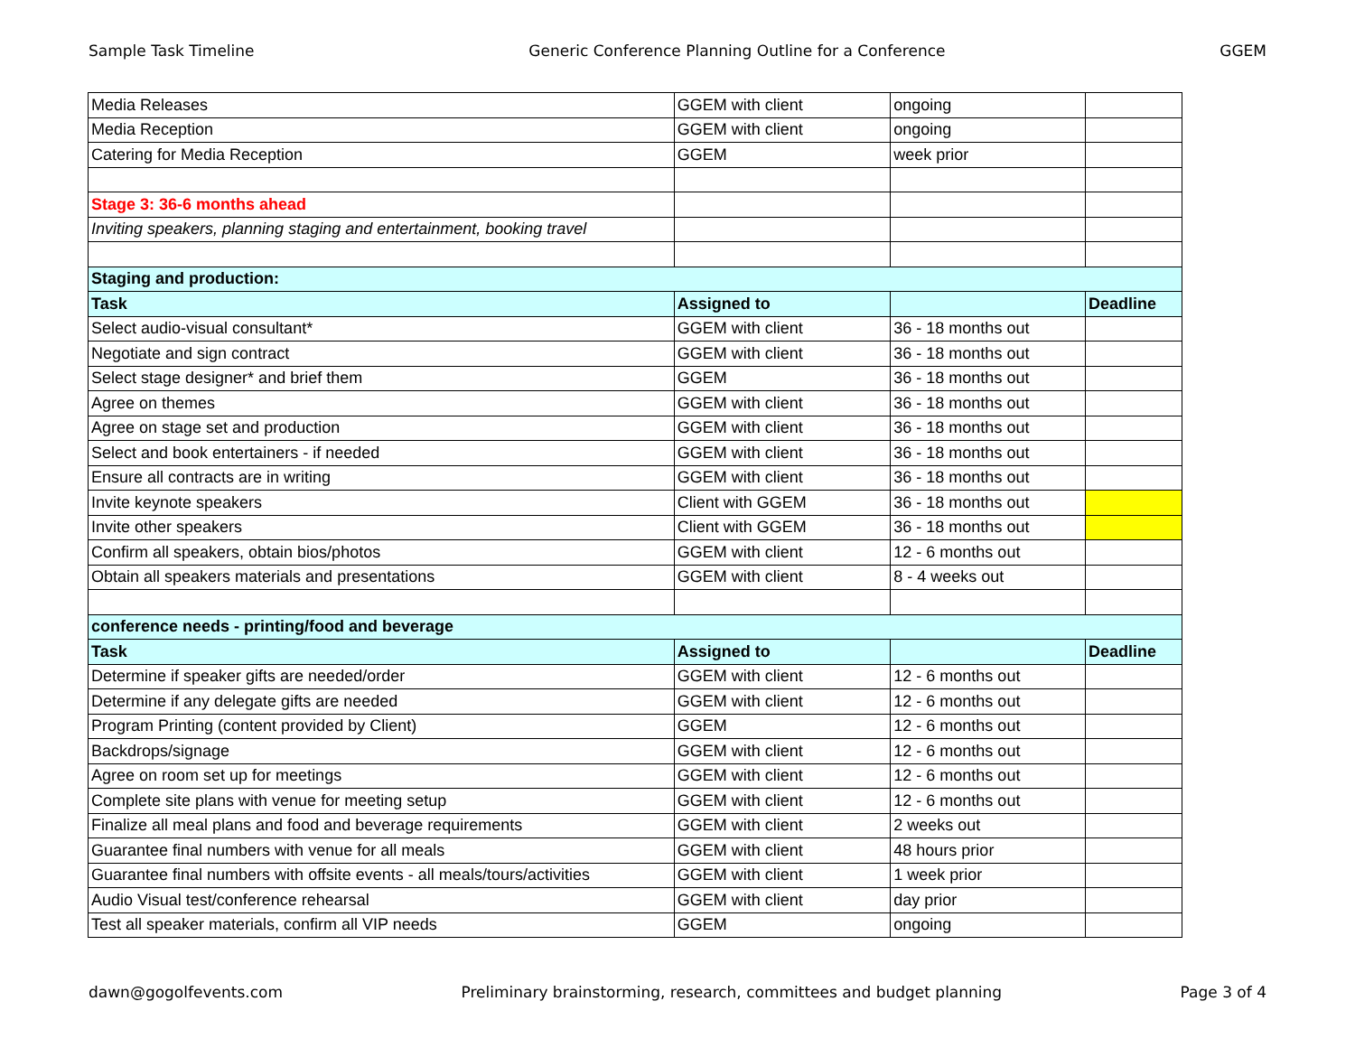Sample Task Timeline Generic Conference Planning Outline for a Conference GGEM
| Media Releases | GGEM with client | ongoing | |
| Media Reception | GGEM with client | ongoing | |
| Catering for Media Reception | GGEM | week prior | |
| Stage 3: 36-6 months ahead | | | |
| Inviting speakers, planning staging and entertainment, booking travel | | | |
| Staging and production: | | | |
| Task | Assigned to | | Deadline |
| Select audio-visual consultant* | GGEM with client | 36 - 18 months out | |
| Negotiate and sign contract | GGEM with client | 36 - 18 months out | |
| Select stage designer* and brief them | GGEM | 36 - 18 months out | |
| Agree on themes | GGEM with client | 36 - 18 months out | |
| Agree on stage set and production | GGEM with client | 36 - 18 months out | |
| Select and book entertainers - if needed | GGEM with client | 36 - 18 months out | |
| Ensure all contracts are in writing | GGEM with client | 36 - 18 months out | |
| Invite keynote speakers | Client with GGEM | 36 - 18 months out | |
| Invite other speakers | Client with GGEM | 36 - 18 months out | |
| Confirm all speakers, obtain bios/photos | GGEM with client | 12 - 6 months out | |
| Obtain all speakers materials and presentations | GGEM with client | 8 - 4 weeks out | |
| conference needs - printing/food and beverage | | | |
| Task | Assigned to | | Deadline |
| Determine if speaker gifts are needed/order | GGEM with client | 12 - 6 months out | |
| Determine if any delegate gifts are needed | GGEM with client | 12 - 6 months out | |
| Program Printing (content provided by Client) | GGEM | 12 - 6 months out | |
| Backdrops/signage | GGEM with client | 12 - 6 months out | |
| Agree on room set up for meetings | GGEM with client | 12 - 6 months out | |
| Complete site plans with venue for meeting setup | GGEM with client | 12 - 6 months out | |
| Finalize all meal plans and food and beverage requirements | GGEM with client | 2 weeks out | |
| Guarantee final numbers with venue for all meals | GGEM with client | 48 hours prior | |
| Guarantee final numbers with offsite events - all meals/tours/activities | GGEM with client | 1 week prior | |
| Audio Visual test/conference rehearsal | GGEM with client | day prior | |
| Test all speaker materials, confirm all VIP needs | GGEM | ongoing | |
dawn@gogolfevents.com Preliminary brainstorming, research, committees and budget planning Page 3 of 4